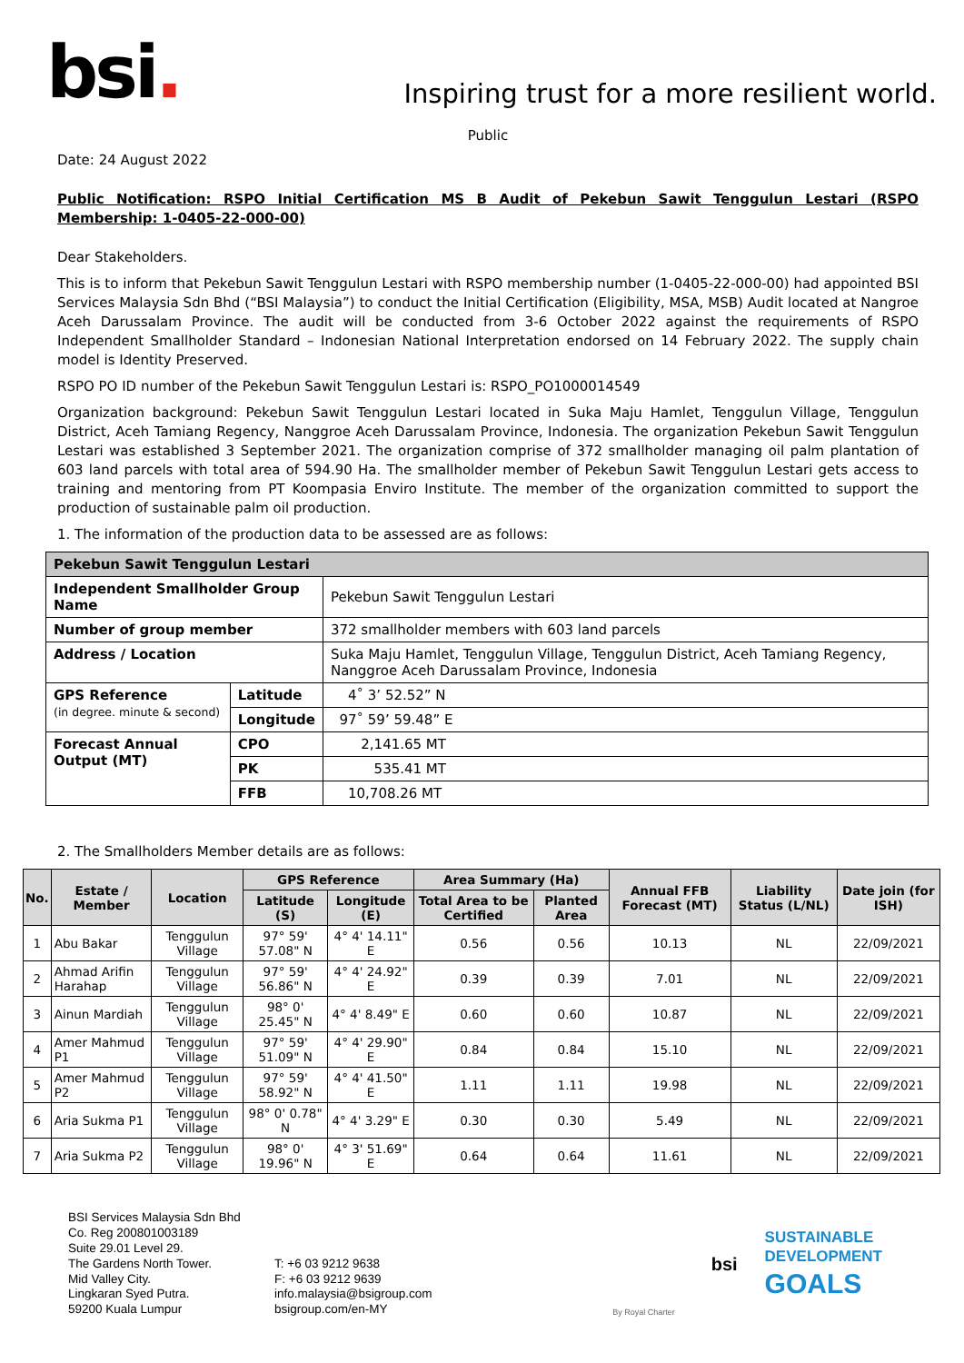bsi.
Inspiring trust for a more resilient world.
Public
Date: 24 August 2022
Public Notification: RSPO Initial Certification MS B Audit of Pekebun Sawit Tenggulun Lestari (RSPO Membership: 1-0405-22-000-00)
Dear Stakeholders.
This is to inform that Pekebun Sawit Tenggulun Lestari with RSPO membership number (1-0405-22-000-00) had appointed BSI Services Malaysia Sdn Bhd (“BSI Malaysia”) to conduct the Initial Certification (Eligibility, MSA, MSB) Audit located at Nangroe Aceh Darussalam Province. The audit will be conducted from 3-6 October 2022 against the requirements of RSPO Independent Smallholder Standard – Indonesian National Interpretation endorsed on 14 February 2022. The supply chain model is Identity Preserved.
RSPO PO ID number of the Pekebun Sawit Tenggulun Lestari is: RSPO_PO1000014549
Organization background: Pekebun Sawit Tenggulun Lestari located in Suka Maju Hamlet, Tenggulun Village, Tenggulun District, Aceh Tamiang Regency, Nanggroe Aceh Darussalam Province, Indonesia. The organization Pekebun Sawit Tenggulun Lestari was established 3 September 2021. The organization comprise of 372 smallholder managing oil palm plantation of 603 land parcels with total area of 594.90 Ha. The smallholder member of Pekebun Sawit Tenggulun Lestari gets access to training and mentoring from PT Koompasia Enviro Institute. The member of the organization committed to support the production of sustainable palm oil production.
1. The information of the production data to be assessed are as follows:
| Pekebun Sawit Tenggulun Lestari | | |
| Independent Smallholder Group Name | | Pekebun Sawit Tenggulun Lestari |
| Number of group member | | 372 smallholder members with 603 land parcels |
| Address / Location | | Suka Maju Hamlet, Tenggulun Village, Tenggulun District, Aceh Tamiang Regency, Nanggroe Aceh Darussalam Province, Indonesia |
| GPS Reference (in degree. minute & second) | Latitude | 4˚ 3’ 52.52” N |
| | Longitude | 97˚ 59’ 59.48” E |
| Forecast Annual Output (MT) | CPO | 2,141.65 MT |
| | PK | 535.41 MT |
| | FFB | 10,708.26 MT |
2. The Smallholders Member details are as follows:
| No. | Estate / Member | Location | GPS Reference | | Area Summary (Ha) | | Annual FFB Forecast (MT) | Liability Status (L/NL) | Date join (for ISH) |
| --- | --- | --- | --- | --- | --- | --- | --- | --- | --- |
| | | | Latitude (S) | Longitude (E) | Total Area to be Certified | Planted Area | | | |
| 1 | Abu Bakar | Tenggulun Village | 97° 59' 57.08" N | 4° 4' 14.11" E | 0.56 | 0.56 | 10.13 | NL | 22/09/2021 |
| 2 | Ahmad Arifin Harahap | Tenggulun Village | 97° 59' 56.86" N | 4° 4' 24.92" E | 0.39 | 0.39 | 7.01 | NL | 22/09/2021 |
| 3 | Ainun Mardiah | Tenggulun Village | 98° 0' 25.45" N | 4° 4' 8.49" E | 0.60 | 0.60 | 10.87 | NL | 22/09/2021 |
| 4 | Amer Mahmud P1 | Tenggulun Village | 97° 59' 51.09" N | 4° 4' 29.90" E | 0.84 | 0.84 | 15.10 | NL | 22/09/2021 |
| 5 | Amer Mahmud P2 | Tenggulun Village | 97° 59' 58.92" N | 4° 4' 41.50" E | 1.11 | 1.11 | 19.98 | NL | 22/09/2021 |
| 6 | Aria Sukma P1 | Tenggulun Village | 98° 0' 0.78" N | 4° 4' 3.29" E | 0.30 | 0.30 | 5.49 | NL | 22/09/2021 |
| 7 | Aria Sukma P2 | Tenggulun Village | 98° 0' 19.96" N | 4° 3' 51.69" E | 0.64 | 0.64 | 11.61 | NL | 22/09/2021 |
BSI Services Malaysia Sdn Bhd
Co. Reg 200801003189
Suite 29.01 Level 29.
The Gardens North Tower.
Mid Valley City.
Lingkaran Syed Putra.
59200 Kuala Lumpur
T: +6 03 9212 9638
F: +6 03 9212 9639
info.malaysia@bsigroup.com
bsigroup.com/en-MY
By Royal Charter
bsi
SUSTAINABLE
DEVELOPMENT
GOALS